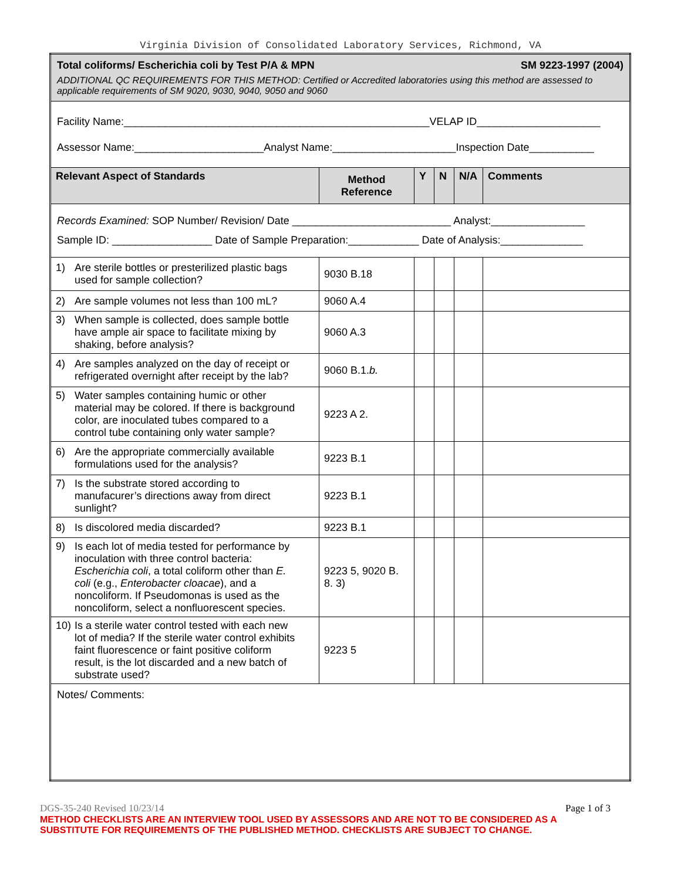Virginia Division of Consolidated Laboratory Services, Richmond, VA
| Total coliforms/ Escherichia coli by Test P/A & MPN SM 9223-1997 (2004) ADDITIONAL QC REQUIREMENTS FOR THIS METHOD: Certified or Accredited laboratories using this method are assessed to applicable requirements of SM 9020, 9030, 9040, 9050 and 9060 | | | | | |
| Facility Name:____________________________________________________VELAP ID_____________________ Assessor Name:______________________Analyst Name:_____________________Inspection Date___________ | | | | | |
| Relevant Aspect of Standards | Method Reference | Y | N | N/A | Comments |
| Records Examined: SOP Number/ Revision/ Date ___________________________ Analyst:________________ Sample ID: _________________ Date of Sample Preparation:____________ Date of Analysis:______________ | | | | | |
| 1) Are sterile bottles or presterilized plastic bags used for sample collection? | 9030 B.18 | | | | |
| 2) Are sample volumes not less than 100 mL? | 9060 A.4 | | | | |
| 3) When sample is collected, does sample bottle have ample air space to facilitate mixing by shaking, before analysis? | 9060 A.3 | | | | |
| 4) Are samples analyzed on the day of receipt or refrigerated overnight after receipt by the lab? | 9060 B.1. b. | | | | |
| 5) Water samples containing humic or other material may be colored. If there is background color, are inoculated tubes compared to a control tube containing only water sample? | 9223 A 2. | | | | |
| 6) Are the appropriate commercially available formulations used for the analysis? | 9223 B.1 | | | | |
| 7) Is the substrate stored according to manufacurer’s directions away from direct sunlight? | 9223 B.1 | | | | |
| 8) Is discolored media discarded? | 9223 B.1 | | | | |
| 9) Is each lot of media tested for performance by inoculation with three control bacteria: Escherichia coli , a total coliform other than E. coli (e.g., Enterobacter cloacae ), and a noncoliform. If Pseudomonas is used as the noncoliform, select a nonfluorescent species. | 9223 5, 9020 B. 8. 3) | | | | |
| 10) Is a sterile water control tested with each new lot of media? If the sterile water control exhibits faint fluorescence or faint positive coliform result, is the lot discarded and a new batch of substrate used? | 9223 5 | | | | |
| Notes/ Comments: | | | | | |
DGS-35-240 Revised 10/23/14 Page 1 of 3
METHOD CHECKLISTS ARE AN INTERVIEW TOOL USED BY ASSESSORS AND ARE NOT TO BE CONSIDERED AS A SUBSTITUTE FOR REQUIREMENTS OF THE PUBLISHED METHOD. CHECKLISTS ARE SUBJECT TO CHANGE.